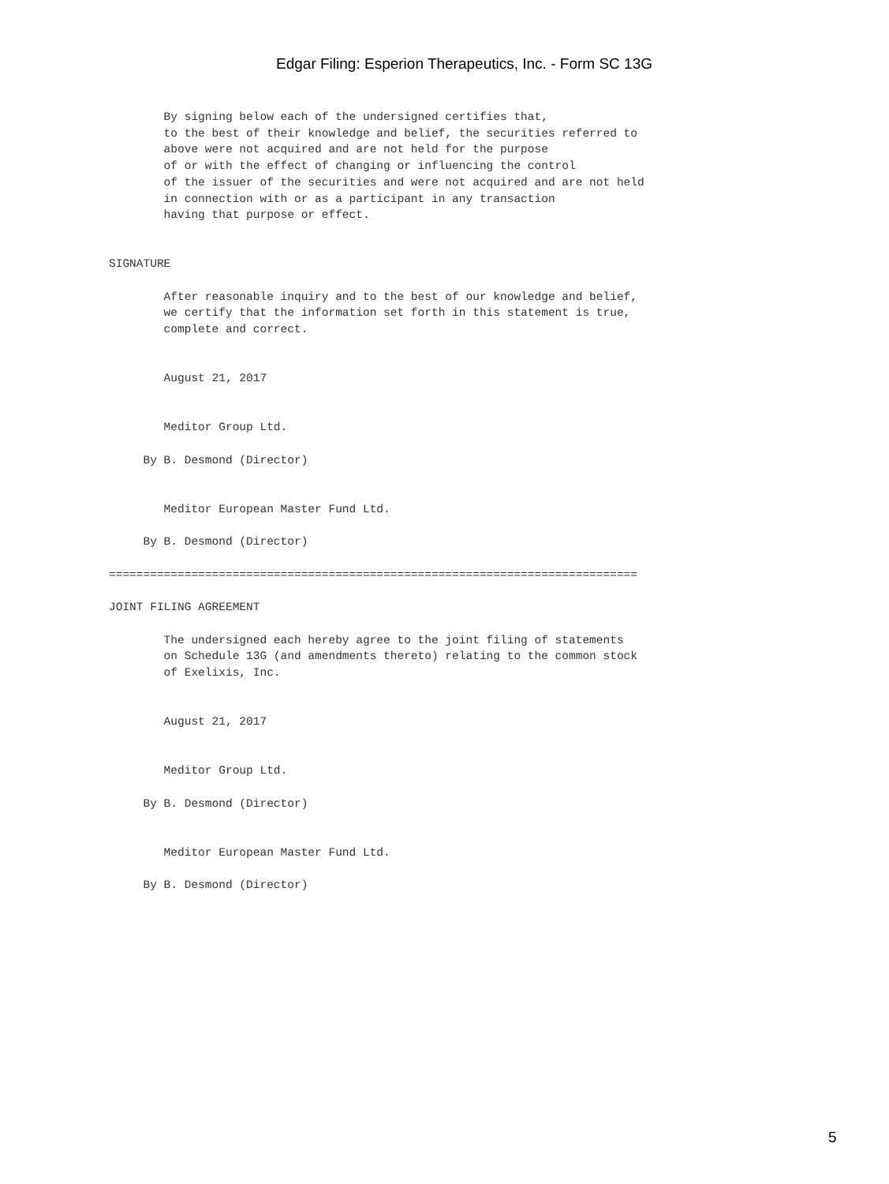Edgar Filing: Esperion Therapeutics, Inc. - Form SC 13G
        By signing below each of the undersigned certifies that,
        to the best of their knowledge and belief, the securities referred to
        above were not acquired and are not held for the purpose
        of or with the effect of changing or influencing the control
        of the issuer of the securities and were not acquired and are not held
        in connection with or as a participant in any transaction
        having that purpose or effect.


SIGNATURE

        After reasonable inquiry and to the best of our knowledge and belief,
        we certify that the information set forth in this statement is true,
        complete and correct.


        August 21, 2017


        Meditor Group Ltd.

     By B. Desmond (Director)


        Meditor European Master Fund Ltd.

     By B. Desmond (Director)

=============================================================================

JOINT FILING AGREEMENT

        The undersigned each hereby agree to the joint filing of statements
        on Schedule 13G (and amendments thereto) relating to the common stock
        of Exelixis, Inc.


        August 21, 2017


        Meditor Group Ltd.

     By B. Desmond (Director)


        Meditor European Master Fund Ltd.

     By B. Desmond (Director)
5